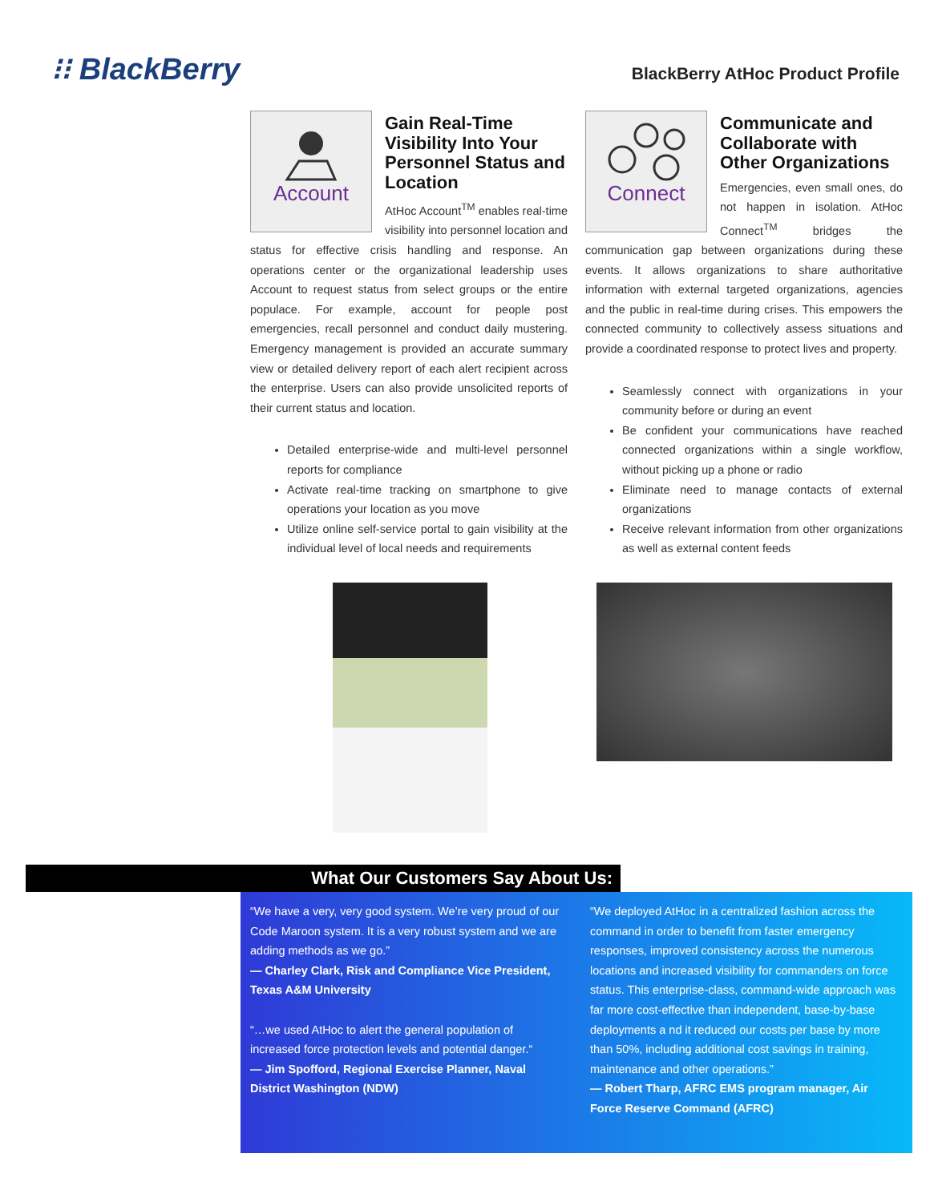⁝⁝ BlackBerry
BlackBerry AtHoc Product Profile
Account
Gain Real-Time Visibility Into Your Personnel Status and Location
AtHoc Account<sup>TM</sup> enables real-time visibility into personnel location and status for effective crisis handling and response. An operations center or the organizational leadership uses Account to request status from select groups or the entire populace. For example, account for people post emergencies, recall personnel and conduct daily mustering. Emergency management is provided an accurate summary view or detailed delivery report of each alert recipient across the enterprise. Users can also provide unsolicited reports of their current status and location.
Detailed enterprise-wide and multi-level personnel reports for compliance
Activate real-time tracking on smartphone to give operations your location as you move
Utilize online self-service portal to gain visibility at the individual level of local needs and requirements
Connect
Communicate and Collaborate with Other Organizations
Emergencies, even small ones, do not happen in isolation. AtHoc Connect<sup>TM</sup> bridges the communication gap between organizations during these events. It allows organizations to share authoritative information with external targeted organizations, agencies and the public in real-time during crises. This empowers the connected community to collectively assess situations and provide a coordinated response to protect lives and property.
Seamlessly connect with organizations in your community before or during an event
Be confident your communications have reached connected organizations within a single workflow, without picking up a phone or radio
Eliminate need to manage contacts of external organizations
Receive relevant information from other organizations as well as external content feeds
What Our Customers Say About Us:
“We have a very, very good system. We’re very proud of our Code Maroon system. It is a very robust system and we are adding methods as we go.”
— Charley Clark, Risk and Compliance Vice President, Texas A&M University
“…we used AtHoc to alert the general population of increased force protection levels and potential danger.“
— Jim Spofford, Regional Exercise Planner, Naval District Washington (NDW)
“We deployed AtHoc in a centralized fashion across the command in order to benefit from faster emergency responses, improved consistency across the numerous locations and increased visibility for commanders on force status. This enterprise-class, command-wide approach was far more cost-effective than independent, base-by-base deployments a nd it reduced our costs per base by more than 50%, including additional cost savings in training, maintenance and other operations.”
— Robert Tharp, AFRC EMS program manager, Air Force Reserve Command (AFRC)